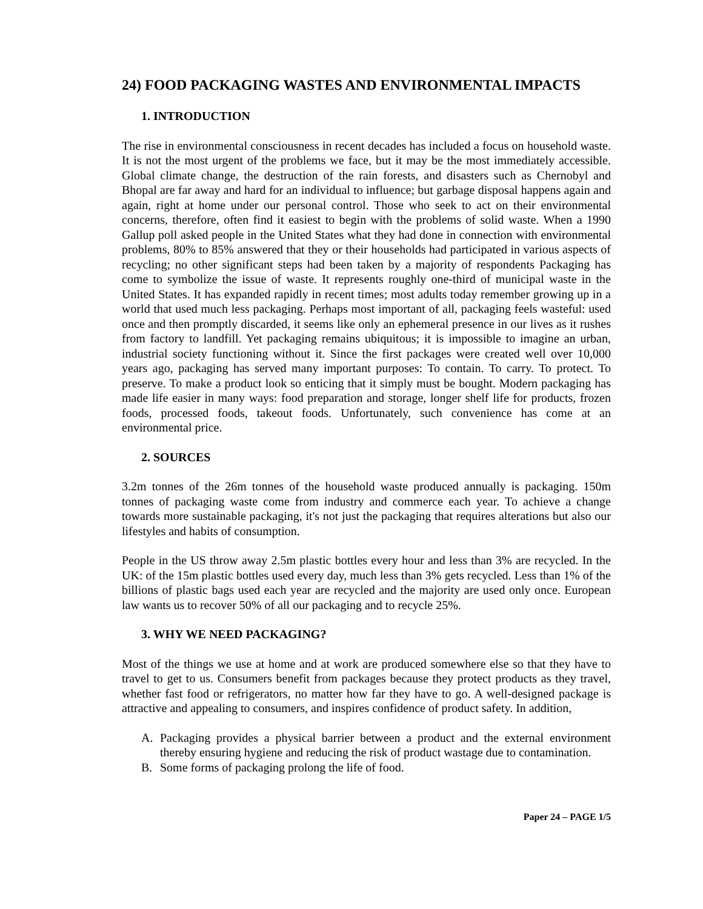24) FOOD PACKAGING WASTES AND ENVIRONMENTAL IMPACTS
1. INTRODUCTION
The rise in environmental consciousness in recent decades has included a focus on household waste. It is not the most urgent of the problems we face, but it may be the most immediately accessible. Global climate change, the destruction of the rain forests, and disasters such as Chernobyl and Bhopal are far away and hard for an individual to influence; but garbage disposal happens again and again, right at home under our personal control. Those who seek to act on their environmental concerns, therefore, often find it easiest to begin with the problems of solid waste. When a 1990 Gallup poll asked people in the United States what they had done in connection with environmental problems, 80% to 85% answered that they or their households had participated in various aspects of recycling; no other significant steps had been taken by a majority of respondents Packaging has come to symbolize the issue of waste. It represents roughly one-third of municipal waste in the United States. It has expanded rapidly in recent times; most adults today remember growing up in a world that used much less packaging. Perhaps most important of all, packaging feels wasteful: used once and then promptly discarded, it seems like only an ephemeral presence in our lives as it rushes from factory to landfill. Yet packaging remains ubiquitous; it is impossible to imagine an urban, industrial society functioning without it. Since the first packages were created well over 10,000 years ago, packaging has served many important purposes: To contain. To carry. To protect. To preserve. To make a product look so enticing that it simply must be bought. Modern packaging has made life easier in many ways: food preparation and storage, longer shelf life for products, frozen foods, processed foods, takeout foods. Unfortunately, such convenience has come at an environmental price.
2. SOURCES
3.2m tonnes of the 26m tonnes of the household waste produced annually is packaging. 150m tonnes of packaging waste come from industry and commerce each year. To achieve a change towards more sustainable packaging, it's not just the packaging that requires alterations but also our lifestyles and habits of consumption.
People in the US throw away 2.5m plastic bottles every hour and less than 3% are recycled. In the UK: of the 15m plastic bottles used every day, much less than 3% gets recycled. Less than 1% of the billions of plastic bags used each year are recycled and the majority are used only once. European law wants us to recover 50% of all our packaging and to recycle 25%.
3. WHY WE NEED PACKAGING?
Most of the things we use at home and at work are produced somewhere else so that they have to travel to get to us. Consumers benefit from packages because they protect products as they travel, whether fast food or refrigerators, no matter how far they have to go. A well-designed package is attractive and appealing to consumers, and inspires confidence of product safety. In addition,
A. Packaging provides a physical barrier between a product and the external environment thereby ensuring hygiene and reducing the risk of product wastage due to contamination.
B. Some forms of packaging prolong the life of food.
Paper 24 – PAGE 1/5